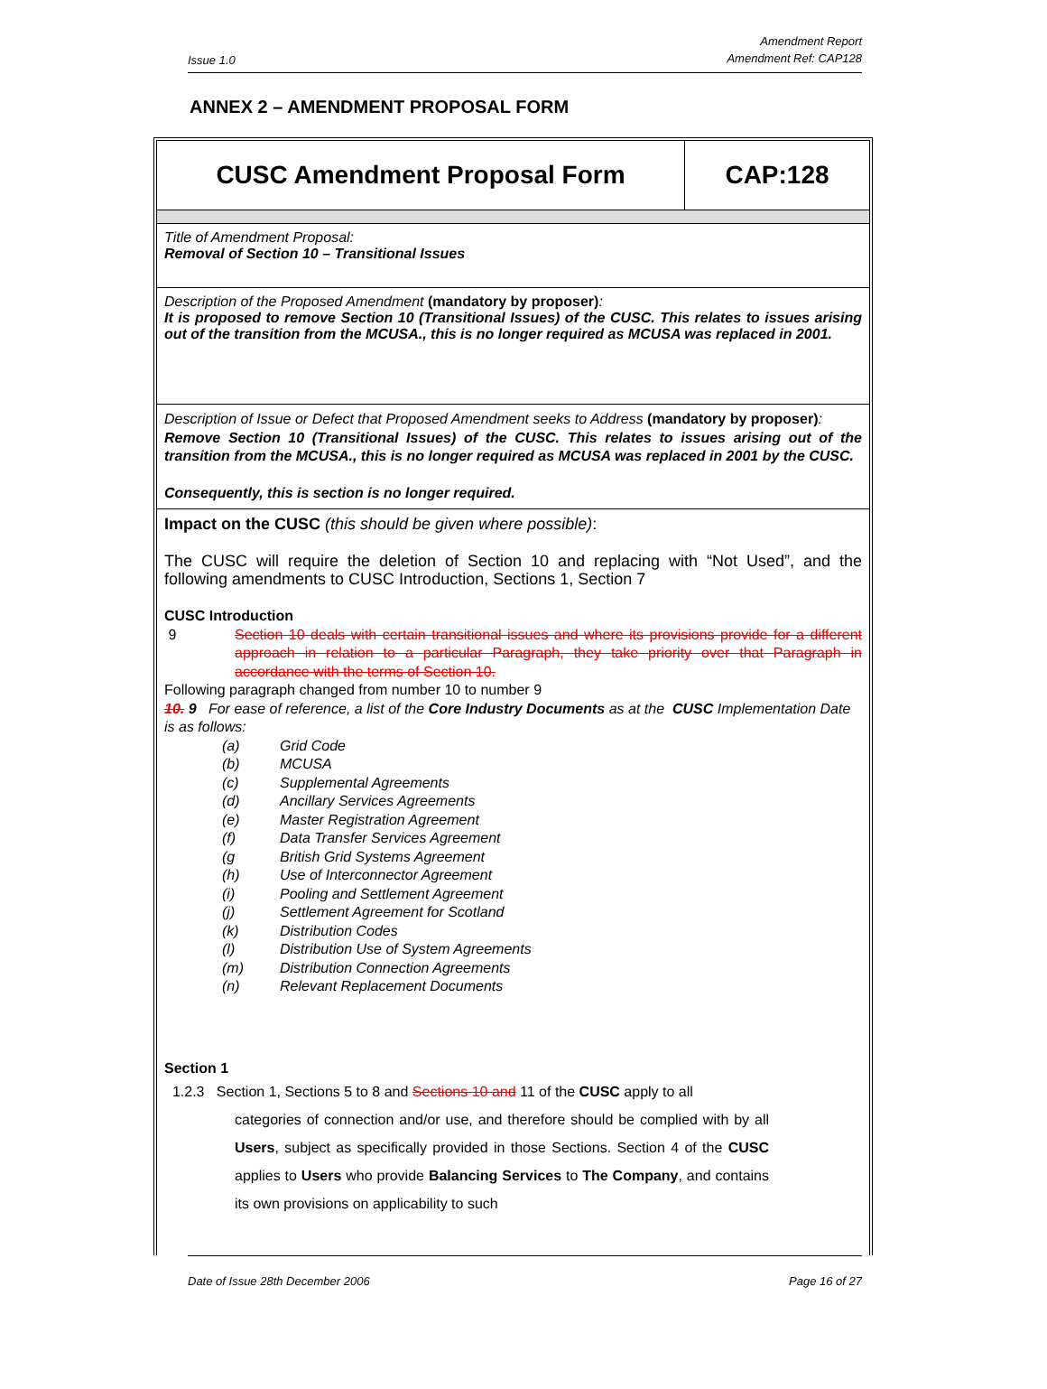Issue 1.0
Amendment Report
Amendment Ref: CAP128
ANNEX 2 – AMENDMENT PROPOSAL FORM
| CUSC Amendment Proposal Form | CAP:128 |
| Title of Amendment Proposal: Removal of Section 10 – Transitional Issues | |
| Description of the Proposed Amendment (mandatory by proposer) : It is proposed to remove Section 10 (Transitional Issues) of the CUSC. This relates to issues arising out of the transition from the MCUSA., this is no longer required as MCUSA was replaced in 2001. | |
| Description of Issue or Defect that Proposed Amendment seeks to Address (mandatory by proposer) : Remove Section 10 (Transitional Issues) of the CUSC. This relates to issues arising out of the transition from the MCUSA., this is no longer required as MCUSA was replaced in 2001 by the CUSC. Consequently, this is section is no longer required. | |
| Impact on the CUSC (this should be given where possible) : The CUSC will require the deletion of Section 10 and replacing with “Not Used”, and the following amendments to CUSC Introduction, Sections 1, Section 7 CUSC Introduction 9 Section 10 deals with certain transitional issues and where its provisions provide for a different approach in relation to a particular Paragraph, they take priority over that Paragraph in accordance with the terms of Section 10. Following paragraph changed from number 10 to number 9 10. 9 For ease of reference, a list of the Core Industry Documents as at the CUSC Implementation Date is as follows: (a) Grid Code (b) MCUSA (c) Supplemental Agreements (d) Ancillary Services Agreements (e) Master Registration Agreement (f) Data Transfer Services Agreement (g British Grid Systems Agreement (h) Use of Interconnector Agreement (i) Pooling and Settlement Agreement (j) Settlement Agreement for Scotland (k) Distribution Codes (l) Distribution Use of System Agreements (m) Distribution Connection Agreements (n) Relevant Replacement Documents Section 1 1.2.3 Section 1, Sections 5 to 8 and Sections 10 and 11 of the CUSC apply to all categories of connection and/or use, and therefore should be complied with by all Users , subject as specifically provided in those Sections. Section 4 of the CUSC applies to Users who provide Balancing Services to The Company , and contains its own provisions on applicability to such | |
Date of Issue 28th December 2006 Page 16 of 27